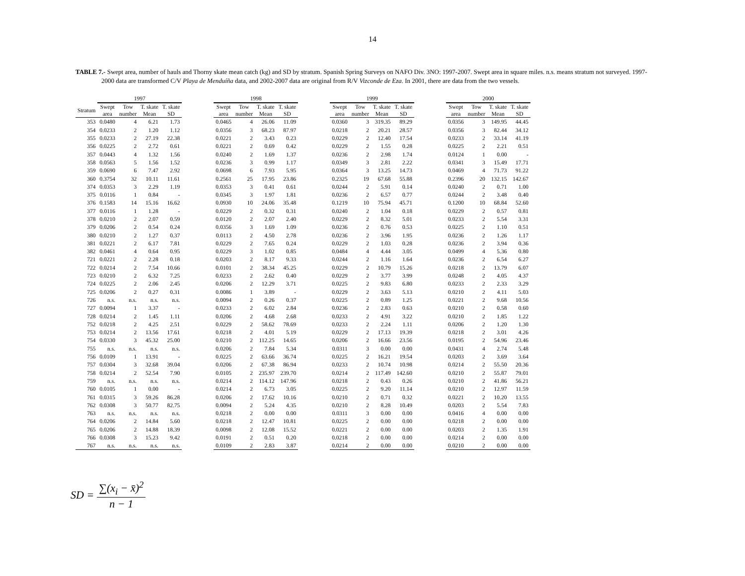14
TABLE 7.- Swept area, number of hauls and Thorny skate mean catch (kg) and SD by stratum. Spanish Spring Surveys on NAFO Div. 3NO: 1997-2007. Swept area in square miles. n.s. means stratum not surveyed. 1997-2000 data are transformed C/V Playa de Menduíña data, and 2002-2007 data are original from R/V Vizconde de Eza. In 2001, there are data from the two vessels.
| | 1997 | | | | | 1998 | | | | | 1999 | | | | | 2000 | | | |
| --- | --- | --- | --- | --- | --- | --- | --- | --- | --- | --- | --- | --- | --- | --- | --- | --- | --- | --- | --- |
| Stratum | Swept area | Tow number | T. skate Mean | T. skate SD | | Swept area | Tow number | T. skate Mean | T. skate SD | | Swept area | Tow number | T. skate Mean | T. skate SD | | Swept area | Tow number | T. skate Mean | T. skate SD |
| 353 | 0.0480 | 4 | 6.21 | 1.73 | | 0.0465 | 4 | 26.06 | 11.09 | | 0.0360 | 3 | 319.35 | 89.29 | | 0.0356 | 3 | 149.95 | 44.45 |
| 354 | 0.0233 | 2 | 1.20 | 1.12 | | 0.0356 | 3 | 68.23 | 87.97 | | 0.0218 | 2 | 20.21 | 28.57 | | 0.0356 | 3 | 82.44 | 34.12 |
| 355 | 0.0233 | 2 | 27.19 | 22.38 | | 0.0221 | 2 | 3.43 | 0.23 | | 0.0229 | 2 | 12.40 | 17.54 | | 0.0233 | 2 | 33.14 | 41.19 |
| 356 | 0.0225 | 2 | 2.72 | 0.61 | | 0.0221 | 2 | 0.69 | 0.42 | | 0.0229 | 2 | 1.55 | 0.28 | | 0.0225 | 2 | 2.21 | 0.51 |
| 357 | 0.0443 | 4 | 1.32 | 1.56 | | 0.0240 | 2 | 1.69 | 1.37 | | 0.0236 | 2 | 2.98 | 1.74 | | 0.0124 | 1 | 0.00 | - |
| 358 | 0.0563 | 5 | 1.56 | 1.52 | | 0.0236 | 3 | 0.99 | 1.17 | | 0.0349 | 3 | 2.81 | 2.22 | | 0.0341 | 3 | 15.49 | 17.71 |
| 359 | 0.0690 | 6 | 7.47 | 2.92 | | 0.0698 | 6 | 7.93 | 5.95 | | 0.0364 | 3 | 13.25 | 14.73 | | 0.0469 | 4 | 71.73 | 91.22 |
| 360 | 0.3754 | 32 | 10.11 | 11.61 | | 0.2561 | 25 | 17.95 | 23.86 | | 0.2325 | 19 | 67.68 | 55.88 | | 0.2396 | 20 | 132.15 | 142.67 |
| 374 | 0.0353 | 3 | 2.29 | 1.19 | | 0.0353 | 3 | 0.41 | 0.61 | | 0.0244 | 2 | 5.91 | 0.14 | | 0.0240 | 2 | 0.71 | 1.00 |
| 375 | 0.0116 | 1 | 0.84 | - | | 0.0345 | 3 | 1.97 | 1.81 | | 0.0236 | 2 | 6.57 | 0.77 | | 0.0244 | 2 | 3.48 | 0.40 |
| 376 | 0.1583 | 14 | 15.16 | 16.62 | | 0.0930 | 10 | 24.06 | 35.48 | | 0.1219 | 10 | 75.94 | 45.71 | | 0.1200 | 10 | 68.84 | 52.60 |
| 377 | 0.0116 | 1 | 1.28 | - | | 0.0229 | 2 | 0.32 | 0.31 | | 0.0240 | 2 | 1.04 | 0.18 | | 0.0229 | 2 | 0.57 | 0.81 |
| 378 | 0.0210 | 2 | 2.07 | 0.59 | | 0.0120 | 2 | 2.07 | 2.40 | | 0.0229 | 2 | 8.32 | 5.01 | | 0.0233 | 2 | 5.54 | 3.31 |
| 379 | 0.0206 | 2 | 0.54 | 0.24 | | 0.0356 | 3 | 1.69 | 1.09 | | 0.0236 | 2 | 0.76 | 0.53 | | 0.0225 | 2 | 1.10 | 0.51 |
| 380 | 0.0210 | 2 | 1.27 | 0.37 | | 0.0113 | 2 | 4.50 | 2.78 | | 0.0236 | 2 | 3.96 | 1.95 | | 0.0236 | 2 | 1.26 | 1.17 |
| 381 | 0.0221 | 2 | 6.17 | 7.81 | | 0.0229 | 2 | 7.65 | 0.24 | | 0.0229 | 2 | 1.03 | 0.28 | | 0.0236 | 2 | 3.94 | 0.36 |
| 382 | 0.0461 | 4 | 0.64 | 0.95 | | 0.0229 | 3 | 1.02 | 0.85 | | 0.0484 | 4 | 4.44 | 3.05 | | 0.0499 | 4 | 5.36 | 0.80 |
| 721 | 0.0221 | 2 | 2.28 | 0.18 | | 0.0203 | 2 | 8.17 | 9.33 | | 0.0244 | 2 | 1.16 | 1.64 | | 0.0236 | 2 | 6.54 | 6.27 |
| 722 | 0.0214 | 2 | 7.54 | 10.66 | | 0.0101 | 2 | 38.34 | 45.25 | | 0.0229 | 2 | 10.79 | 15.26 | | 0.0218 | 2 | 13.79 | 6.07 |
| 723 | 0.0210 | 2 | 6.32 | 7.25 | | 0.0233 | 2 | 2.62 | 0.40 | | 0.0229 | 2 | 3.77 | 3.99 | | 0.0248 | 2 | 4.05 | 4.37 |
| 724 | 0.0225 | 2 | 2.06 | 2.45 | | 0.0206 | 2 | 12.29 | 3.71 | | 0.0225 | 2 | 9.83 | 6.80 | | 0.0233 | 2 | 2.33 | 3.29 |
| 725 | 0.0206 | 2 | 0.27 | 0.31 | | 0.0086 | 1 | 3.89 | - | | 0.0229 | 2 | 3.63 | 5.13 | | 0.0210 | 2 | 4.11 | 5.03 |
| 726 | n.s. | n.s. | n.s. | n.s. | | 0.0094 | 2 | 0.26 | 0.37 | | 0.0225 | 2 | 0.89 | 1.25 | | 0.0221 | 2 | 9.68 | 10.56 |
| 727 | 0.0094 | 1 | 3.37 | - | | 0.0233 | 2 | 6.02 | 2.84 | | 0.0236 | 2 | 2.83 | 0.63 | | 0.0210 | 2 | 0.58 | 0.60 |
| 728 | 0.0214 | 2 | 1.45 | 1.11 | | 0.0206 | 2 | 4.68 | 2.68 | | 0.0233 | 2 | 4.91 | 3.22 | | 0.0210 | 2 | 1.85 | 1.22 |
| 752 | 0.0218 | 2 | 4.25 | 2.51 | | 0.0229 | 2 | 58.62 | 78.69 | | 0.0233 | 2 | 2.24 | 1.11 | | 0.0206 | 2 | 1.20 | 1.30 |
| 753 | 0.0214 | 2 | 13.56 | 17.61 | | 0.0218 | 2 | 4.01 | 5.19 | | 0.0229 | 2 | 17.13 | 19.39 | | 0.0218 | 2 | 3.01 | 4.26 |
| 754 | 0.0330 | 3 | 45.32 | 25.00 | | 0.0210 | 2 | 112.25 | 14.65 | | 0.0206 | 2 | 16.66 | 23.56 | | 0.0195 | 2 | 54.96 | 23.46 |
| 755 | n.s. | n.s. | n.s. | n.s. | | 0.0206 | 2 | 7.84 | 5.34 | | 0.0311 | 3 | 0.00 | 0.00 | | 0.0431 | 4 | 2.74 | 5.48 |
| 756 | 0.0109 | 1 | 13.91 | - | | 0.0225 | 2 | 63.66 | 36.74 | | 0.0225 | 2 | 16.21 | 19.54 | | 0.0203 | 2 | 3.69 | 3.64 |
| 757 | 0.0304 | 3 | 32.68 | 39.04 | | 0.0206 | 2 | 67.38 | 86.94 | | 0.0233 | 2 | 10.74 | 10.98 | | 0.0214 | 2 | 55.50 | 20.36 |
| 758 | 0.0214 | 2 | 52.54 | 7.90 | | 0.0105 | 2 | 235.97 | 239.70 | | 0.0214 | 2 | 117.49 | 142.60 | | 0.0210 | 2 | 55.87 | 79.01 |
| 759 | n.s. | n.s. | n.s. | n.s. | | 0.0214 | 2 | 114.12 | 147.96 | | 0.0218 | 2 | 0.43 | 0.26 | | 0.0210 | 2 | 41.86 | 56.21 |
| 760 | 0.0105 | 1 | 0.00 | - | | 0.0214 | 2 | 6.73 | 3.05 | | 0.0225 | 2 | 9.20 | 11.14 | | 0.0210 | 2 | 12.97 | 11.59 |
| 761 | 0.0315 | 3 | 59.26 | 86.28 | | 0.0206 | 2 | 17.62 | 10.16 | | 0.0210 | 2 | 0.71 | 0.32 | | 0.0221 | 2 | 10.20 | 13.55 |
| 762 | 0.0308 | 3 | 50.77 | 82.75 | | 0.0094 | 2 | 5.24 | 4.35 | | 0.0210 | 2 | 8.28 | 10.49 | | 0.0203 | 2 | 5.54 | 7.83 |
| 763 | n.s. | n.s. | n.s. | n.s. | | 0.0218 | 2 | 0.00 | 0.00 | | 0.0311 | 3 | 0.00 | 0.00 | | 0.0416 | 4 | 0.00 | 0.00 |
| 764 | 0.0206 | 2 | 14.84 | 5.60 | | 0.0218 | 2 | 12.47 | 10.81 | | 0.0225 | 2 | 0.00 | 0.00 | | 0.0218 | 2 | 0.00 | 0.00 |
| 765 | 0.0206 | 2 | 14.88 | 18.39 | | 0.0098 | 2 | 12.08 | 15.52 | | 0.0221 | 2 | 0.00 | 0.00 | | 0.0203 | 2 | 1.35 | 1.91 |
| 766 | 0.0308 | 3 | 15.23 | 9.42 | | 0.0191 | 2 | 0.51 | 0.20 | | 0.0218 | 2 | 0.00 | 0.00 | | 0.0214 | 2 | 0.00 | 0.00 |
| 767 | n.s. | n.s. | n.s. | n.s. | | 0.0109 | 2 | 2.83 | 3.87 | | 0.0214 | 2 | 0.00 | 0.00 | | 0.0210 | 2 | 0.00 | 0.00 |
SD = ∑(x<sub>i</sub> − x̄)<sup>2</sup> n − 1